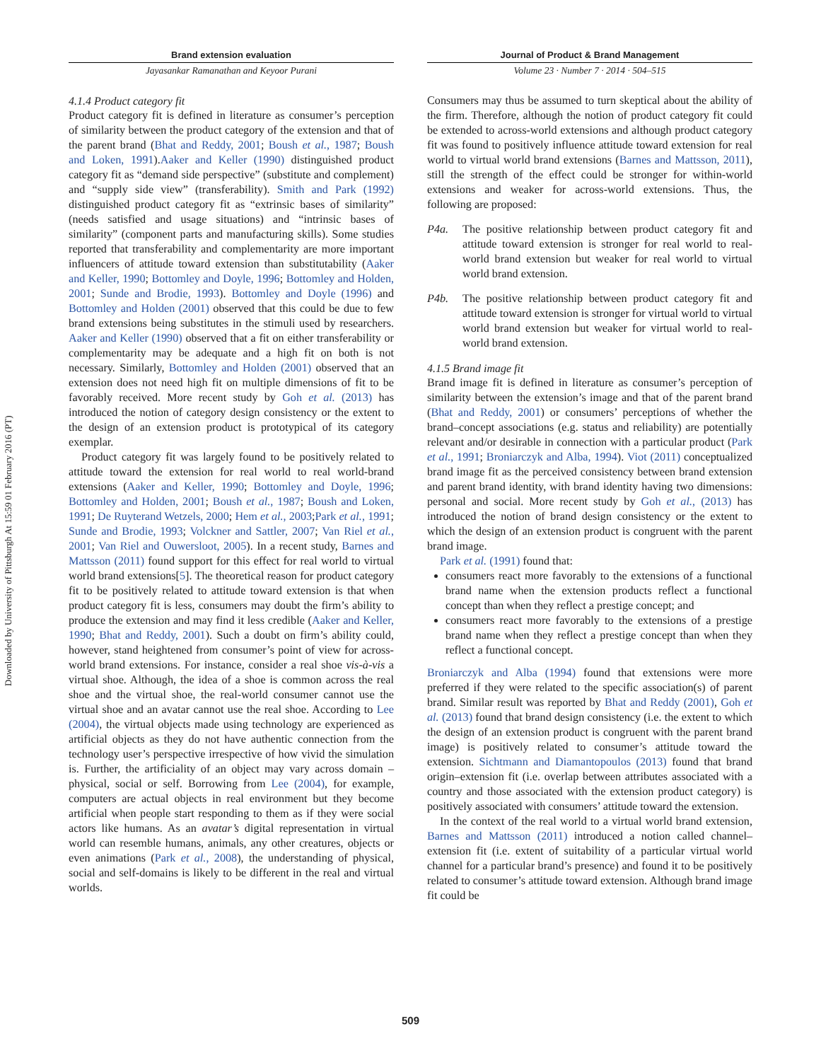Downloaded by University of Pittsburgh At 15:59 01 February 2016 (PT)
Brand extension evaluation
Jayasankar Ramanathan and Keyoor Purani
Journal of Product & Brand Management
Volume 23 · Number 7 · 2014 · 504–515
4.1.4 Product category fit
Product category fit is defined in literature as consumer’s perception of similarity between the product category of the extension and that of the parent brand (Bhat and Reddy, 2001; Boush et al., 1987; Boush and Loken, 1991).Aaker and Keller (1990) distinguished product category fit as “demand side perspective” (substitute and complement) and “supply side view” (transferability). Smith and Park (1992) distinguished product category fit as “extrinsic bases of similarity” (needs satisfied and usage situations) and “intrinsic bases of similarity” (component parts and manufacturing skills). Some studies reported that transferability and complementarity are more important influencers of attitude toward extension than substitutability (Aaker and Keller, 1990; Bottomley and Doyle, 1996; Bottomley and Holden, 2001; Sunde and Brodie, 1993). Bottomley and Doyle (1996) and Bottomley and Holden (2001) observed that this could be due to few brand extensions being substitutes in the stimuli used by researchers. Aaker and Keller (1990) observed that a fit on either transferability or complementarity may be adequate and a high fit on both is not necessary. Similarly, Bottomley and Holden (2001) observed that an extension does not need high fit on multiple dimensions of fit to be favorably received. More recent study by Goh et al. (2013) has introduced the notion of category design consistency or the extent to the design of an extension product is prototypical of its category exemplar.
Product category fit was largely found to be positively related to attitude toward the extension for real world to real world-brand extensions (Aaker and Keller, 1990; Bottomley and Doyle, 1996; Bottomley and Holden, 2001; Boush et al., 1987; Boush and Loken, 1991; De Ruyterand Wetzels, 2000; Hem et al., 2003;Park et al., 1991; Sunde and Brodie, 1993; Volckner and Sattler, 2007; Van Riel et al., 2001; Van Riel and Ouwersloot, 2005). In a recent study, Barnes and Mattsson (2011) found support for this effect for real world to virtual world brand extensions[5]. The theoretical reason for product category fit to be positively related to attitude toward extension is that when product category fit is less, consumers may doubt the firm’s ability to produce the extension and may find it less credible (Aaker and Keller, 1990; Bhat and Reddy, 2001). Such a doubt on firm’s ability could, however, stand heightened from consumer’s point of view for across-world brand extensions. For instance, consider a real shoe vis-à-vis a virtual shoe. Although, the idea of a shoe is common across the real shoe and the virtual shoe, the real-world consumer cannot use the virtual shoe and an avatar cannot use the real shoe. According to Lee (2004), the virtual objects made using technology are experienced as artificial objects as they do not have authentic connection from the technology user’s perspective irrespective of how vivid the simulation is. Further, the artificiality of an object may vary across domain – physical, social or self. Borrowing from Lee (2004), for example, computers are actual objects in real environment but they become artificial when people start responding to them as if they were social actors like humans. As an avatar’s digital representation in virtual world can resemble humans, animals, any other creatures, objects or even animations (Park et al., 2008), the understanding of physical, social and self-domains is likely to be different in the real and virtual worlds.
Consumers may thus be assumed to turn skeptical about the ability of the firm. Therefore, although the notion of product category fit could be extended to across-world extensions and although product category fit was found to positively influence attitude toward extension for real world to virtual world brand extensions (Barnes and Mattsson, 2011), still the strength of the effect could be stronger for within-world extensions and weaker for across-world extensions. Thus, the following are proposed:
P4a. The positive relationship between product category fit and attitude toward extension is stronger for real world to real-world brand extension but weaker for real world to virtual world brand extension.
P4b. The positive relationship between product category fit and attitude toward extension is stronger for virtual world to virtual world brand extension but weaker for virtual world to real-world brand extension.
4.1.5 Brand image fit
Brand image fit is defined in literature as consumer’s perception of similarity between the extension’s image and that of the parent brand (Bhat and Reddy, 2001) or consumers’ perceptions of whether the brand–concept associations (e.g. status and reliability) are potentially relevant and/or desirable in connection with a particular product (Park et al., 1991; Broniarczyk and Alba, 1994). Viot (2011) conceptualized brand image fit as the perceived consistency between brand extension and parent brand identity, with brand identity having two dimensions: personal and social. More recent study by Goh et al., (2013) has introduced the notion of brand design consistency or the extent to which the design of an extension product is congruent with the parent brand image.
Park et al. (1991) found that:
consumers react more favorably to the extensions of a functional brand name when the extension products reflect a functional concept than when they reflect a prestige concept; and
consumers react more favorably to the extensions of a prestige brand name when they reflect a prestige concept than when they reflect a functional concept.
Broniarczyk and Alba (1994) found that extensions were more preferred if they were related to the specific association(s) of parent brand. Similar result was reported by Bhat and Reddy (2001), Goh et al. (2013) found that brand design consistency (i.e. the extent to which the design of an extension product is congruent with the parent brand image) is positively related to consumer’s attitude toward the extension. Sichtmann and Diamantopoulos (2013) found that brand origin–extension fit (i.e. overlap between attributes associated with a country and those associated with the extension product category) is positively associated with consumers’ attitude toward the extension.
In the context of the real world to a virtual world brand extension, Barnes and Mattsson (2011) introduced a notion called channel–extension fit (i.e. extent of suitability of a particular virtual world channel for a particular brand’s presence) and found it to be positively related to consumer’s attitude toward extension. Although brand image fit could be
509